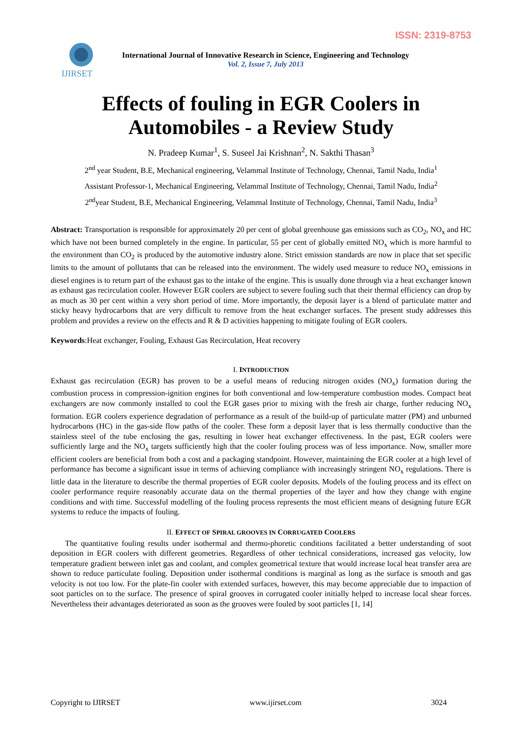ISSN: 2319-8753
IJIRSET
International Journal of Innovative Research in Science, Engineering and Technology
Vol. 2, Issue 7, July 2013
Effects of fouling in EGR Coolers in Automobiles - a Review Study
N. Pradeep Kumar<sup>1</sup>, S. Suseel Jai Krishnan<sup>2</sup>, N. Sakthi Thasan<sup>3</sup>
2<sup>nd</sup> year Student, B.E, Mechanical engineering, Velammal Institute of Technology, Chennai, Tamil Nadu, India<sup>1</sup>
Assistant Professor-1, Mechanical Engineering, Velammal Institute of Technology, Chennai, Tamil Nadu, India<sup>2</sup>
2<sup>nd</sup>year Student, B.E, Mechanical Engineering, Velammal Institute of Technology, Chennai, Tamil Nadu, India<sup>3</sup>
Abstract: Transportation is responsible for approximately 20 per cent of global greenhouse gas emissions such as CO<sub>2</sub>, NO<sub>x</sub> and HC which have not been burned completely in the engine. In particular, 55 per cent of globally emitted NO<sub>x</sub> which is more harmful to the environment than CO<sub>2</sub> is produced by the automotive industry alone. Strict emission standards are now in place that set specific limits to the amount of pollutants that can be released into the environment. The widely used measure to reduce NO<sub>x</sub> emissions in diesel engines is to return part of the exhaust gas to the intake of the engine. This is usually done through via a heat exchanger known as exhaust gas recirculation cooler. However EGR coolers are subject to severe fouling such that their thermal efficiency can drop by as much as 30 per cent within a very short period of time. More importantly, the deposit layer is a blend of particulate matter and sticky heavy hydrocarbons that are very difficult to remove from the heat exchanger surfaces. The present study addresses this problem and provides a review on the effects and R & D activities happening to mitigate fouling of EGR coolers.
Keywords:Heat exchanger, Fouling, Exhaust Gas Recirculation, Heat recovery
I. INTRODUCTION
Exhaust gas recirculation (EGR) has proven to be a useful means of reducing nitrogen oxides (NO<sub>x</sub>) formation during the combustion process in compression-ignition engines for both conventional and low-temperature combustion modes. Compact heat exchangers are now commonly installed to cool the EGR gases prior to mixing with the fresh air charge, further reducing NO<sub>x</sub> formation. EGR coolers experience degradation of performance as a result of the build-up of particulate matter (PM) and unburned hydrocarbons (HC) in the gas-side flow paths of the cooler. These form a deposit layer that is less thermally conductive than the stainless steel of the tube enclosing the gas, resulting in lower heat exchanger effectiveness. In the past, EGR coolers were sufficiently large and the NO<sub>x</sub> targets sufficiently high that the cooler fouling process was of less importance. Now, smaller more efficient coolers are beneficial from both a cost and a packaging standpoint. However, maintaining the EGR cooler at a high level of performance has become a significant issue in terms of achieving compliance with increasingly stringent NO<sub>x</sub> regulations. There is little data in the literature to describe the thermal properties of EGR cooler deposits. Models of the fouling process and its effect on cooler performance require reasonably accurate data on the thermal properties of the layer and how they change with engine conditions and with time. Successful modelling of the fouling process represents the most efficient means of designing future EGR systems to reduce the impacts of fouling.
II. EFFECT OF SPIRAL GROOVES IN CORRUGATED COOLERS
The quantitative fouling results under isothermal and thermo-phoretic conditions facilitated a better understanding of soot deposition in EGR coolers with different geometries. Regardless of other technical considerations, increased gas velocity, low temperature gradient between inlet gas and coolant, and complex geometrical texture that would increase local heat transfer area are shown to reduce particulate fouling. Deposition under isothermal conditions is marginal as long as the surface is smooth and gas velocity is not too low. For the plate-fin cooler with extended surfaces, however, this may become appreciable due to impaction of soot particles on to the surface. The presence of spiral grooves in corrugated cooler initially helped to increase local shear forces. Nevertheless their advantages deteriorated as soon as the grooves were fouled by soot particles [1, 14]
Copyright to IJIRSET www.ijirset.com 3024